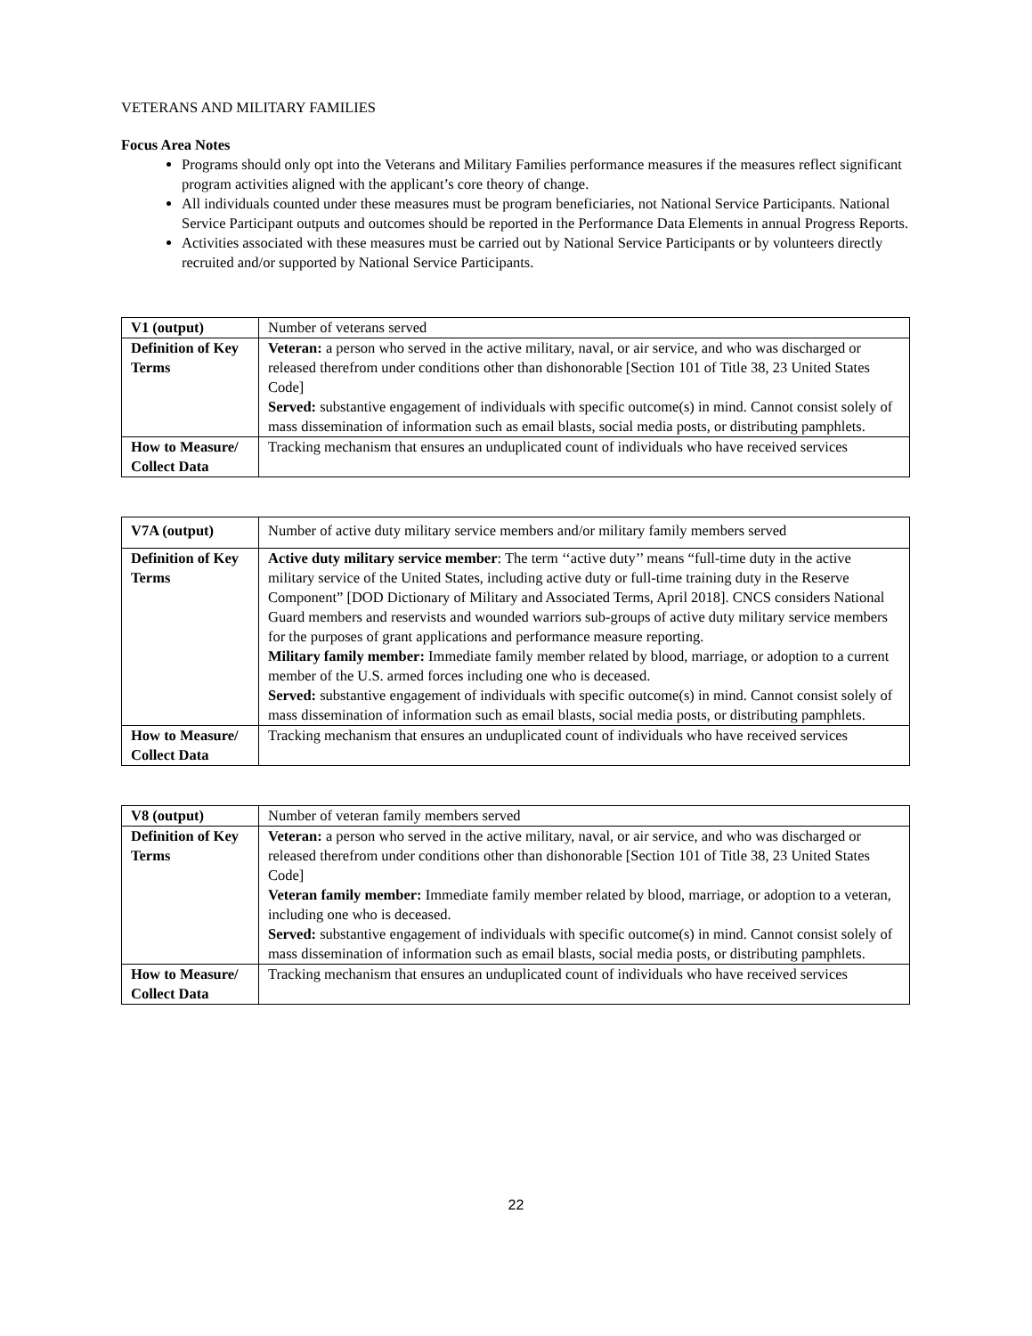VETERANS AND MILITARY FAMILIES
Focus Area Notes
Programs should only opt into the Veterans and Military Families performance measures if the measures reflect significant program activities aligned with the applicant’s core theory of change.
All individuals counted under these measures must be program beneficiaries, not National Service Participants. National Service Participant outputs and outcomes should be reported in the Performance Data Elements in annual Progress Reports.
Activities associated with these measures must be carried out by National Service Participants or by volunteers directly recruited and/or supported by National Service Participants.
| V1 (output) | Number of veterans served |
| Definition of Key Terms | Veteran: a person who served in the active military, naval, or air service, and who was discharged or released therefrom under conditions other than dishonorable [Section 101 of Title 38, 23 United States Code] Served: substantive engagement of individuals with specific outcome(s) in mind. Cannot consist solely of mass dissemination of information such as email blasts, social media posts, or distributing pamphlets. |
| How to Measure/ Collect Data | Tracking mechanism that ensures an unduplicated count of individuals who have received services |
| V7A (output) | Number of active duty military service members and/or military family members served |
| Definition of Key Terms | Active duty military service member : The term ‘‘active duty’’ means “full-time duty in the active military service of the United States, including active duty or full-time training duty in the Reserve Component” [DOD Dictionary of Military and Associated Terms, April 2018]. CNCS considers National Guard members and reservists and wounded warriors sub-groups of active duty military service members for the purposes of grant applications and performance measure reporting. Military family member: Immediate family member related by blood, marriage, or adoption to a current member of the U.S. armed forces including one who is deceased. Served: substantive engagement of individuals with specific outcome(s) in mind. Cannot consist solely of mass dissemination of information such as email blasts, social media posts, or distributing pamphlets. |
| How to Measure/ Collect Data | Tracking mechanism that ensures an unduplicated count of individuals who have received services |
| V8 (output) | Number of veteran family members served |
| Definition of Key Terms | Veteran: a person who served in the active military, naval, or air service, and who was discharged or released therefrom under conditions other than dishonorable [Section 101 of Title 38, 23 United States Code] Veteran family member: Immediate family member related by blood, marriage, or adoption to a veteran, including one who is deceased. Served: substantive engagement of individuals with specific outcome(s) in mind. Cannot consist solely of mass dissemination of information such as email blasts, social media posts, or distributing pamphlets. |
| How to Measure/ Collect Data | Tracking mechanism that ensures an unduplicated count of individuals who have received services |
22